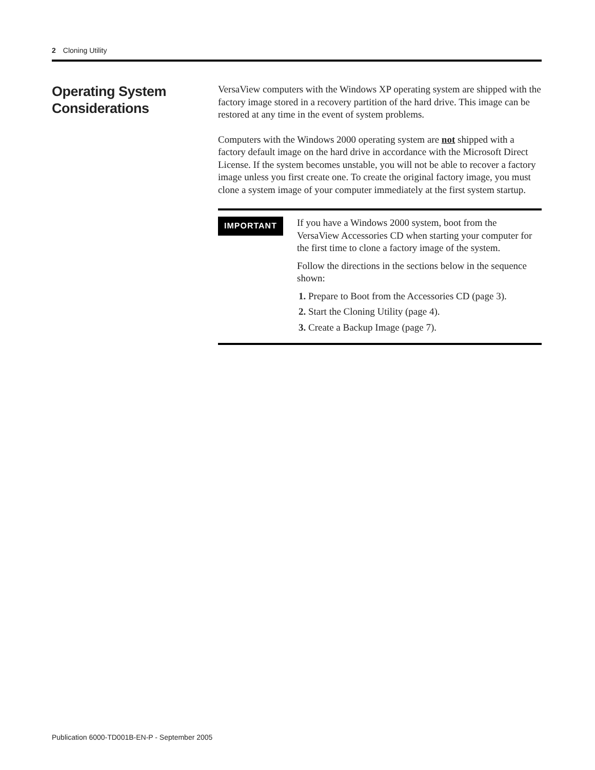2 Cloning Utility
Operating System Considerations
VersaView computers with the Windows XP operating system are shipped with the factory image stored in a recovery partition of the hard drive. This image can be restored at any time in the event of system problems.
Computers with the Windows 2000 operating system are not shipped with a factory default image on the hard drive in accordance with the Microsoft Direct License. If the system becomes unstable, you will not be able to recover a factory image unless you first create one. To create the original factory image, you must clone a system image of your computer immediately at the first system startup.
IMPORTANT
If you have a Windows 2000 system, boot from the VersaView Accessories CD when starting your computer for the first time to clone a factory image of the system.
Follow the directions in the sections below in the sequence shown:
1. Prepare to Boot from the Accessories CD (page 3).
2. Start the Cloning Utility (page 4).
3. Create a Backup Image (page 7).
Publication 6000-TD001B-EN-P - September 2005